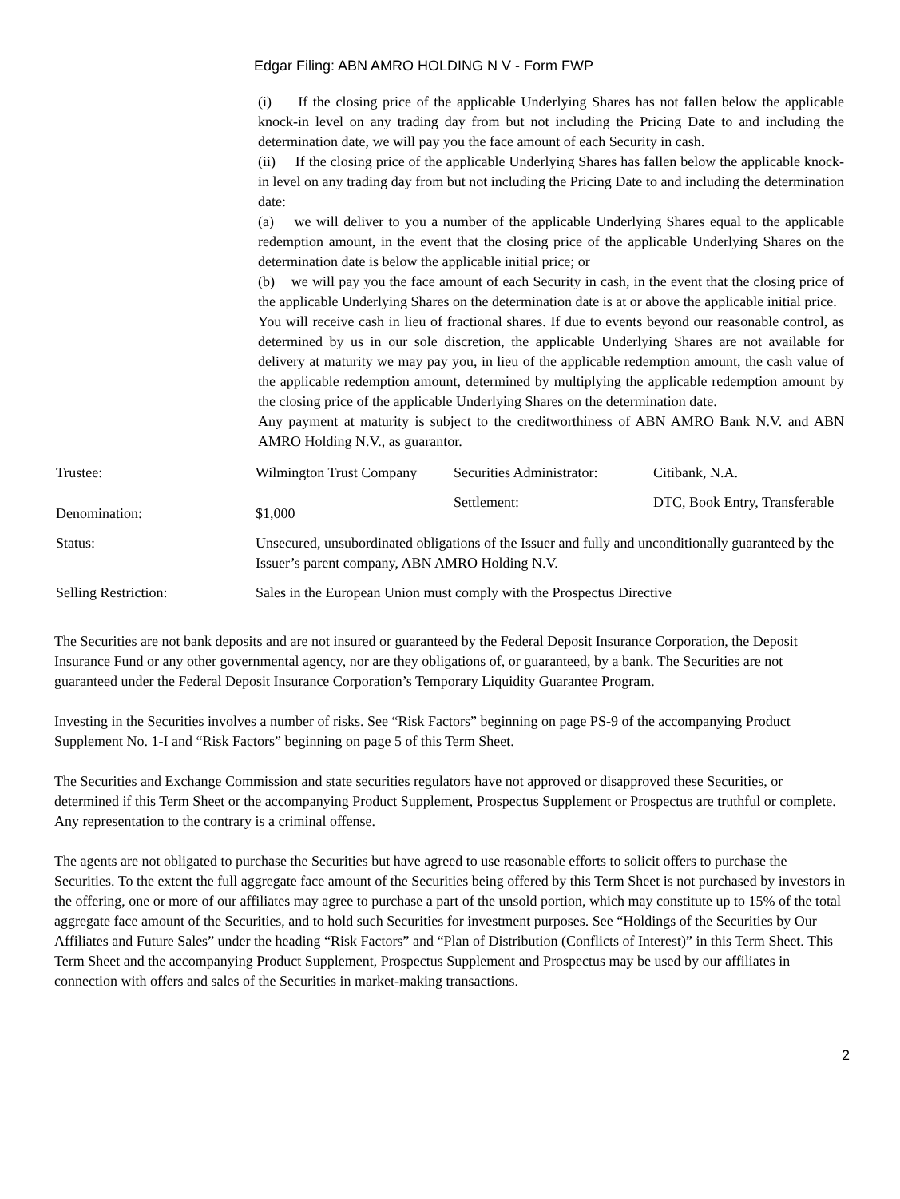Edgar Filing: ABN AMRO HOLDING N V - Form FWP
(i) If the closing price of the applicable Underlying Shares has not fallen below the applicable knock-in level on any trading day from but not including the Pricing Date to and including the determination date, we will pay you the face amount of each Security in cash.
(ii) If the closing price of the applicable Underlying Shares has fallen below the applicable knock-in level on any trading day from but not including the Pricing Date to and including the determination date:
(a) we will deliver to you a number of the applicable Underlying Shares equal to the applicable redemption amount, in the event that the closing price of the applicable Underlying Shares on the determination date is below the applicable initial price; or
(b) we will pay you the face amount of each Security in cash, in the event that the closing price of the applicable Underlying Shares on the determination date is at or above the applicable initial price.
You will receive cash in lieu of fractional shares. If due to events beyond our reasonable control, as determined by us in our sole discretion, the applicable Underlying Shares are not available for delivery at maturity we may pay you, in lieu of the applicable redemption amount, the cash value of the applicable redemption amount, determined by multiplying the applicable redemption amount by the closing price of the applicable Underlying Shares on the determination date.
Any payment at maturity is subject to the creditworthiness of ABN AMRO Bank N.V. and ABN AMRO Holding N.V., as guarantor.
| Trustee: | Wilmington Trust Company | Securities Administrator: | Citibank, N.A. |
| Denomination: | $1,000 | Settlement: | DTC, Book Entry, Transferable |
| Status: | Unsecured, unsubordinated obligations of the Issuer and fully and unconditionally guaranteed by the Issuer’s parent company, ABN AMRO Holding N.V. | | |
| Selling Restriction: | Sales in the European Union must comply with the Prospectus Directive | | |
The Securities are not bank deposits and are not insured or guaranteed by the Federal Deposit Insurance Corporation, the Deposit Insurance Fund or any other governmental agency, nor are they obligations of, or guaranteed, by a bank. The Securities are not guaranteed under the Federal Deposit Insurance Corporation’s Temporary Liquidity Guarantee Program.
Investing in the Securities involves a number of risks. See “Risk Factors” beginning on page PS-9 of the accompanying Product Supplement No. 1-I and “Risk Factors” beginning on page 5 of this Term Sheet.
The Securities and Exchange Commission and state securities regulators have not approved or disapproved these Securities, or determined if this Term Sheet or the accompanying Product Supplement, Prospectus Supplement or Prospectus are truthful or complete. Any representation to the contrary is a criminal offense.
The agents are not obligated to purchase the Securities but have agreed to use reasonable efforts to solicit offers to purchase the Securities. To the extent the full aggregate face amount of the Securities being offered by this Term Sheet is not purchased by investors in the offering, one or more of our affiliates may agree to purchase a part of the unsold portion, which may constitute up to 15% of the total aggregate face amount of the Securities, and to hold such Securities for investment purposes. See “Holdings of the Securities by Our Affiliates and Future Sales” under the heading “Risk Factors” and “Plan of Distribution (Conflicts of Interest)” in this Term Sheet. This Term Sheet and the accompanying Product Supplement, Prospectus Supplement and Prospectus may be used by our affiliates in connection with offers and sales of the Securities in market-making transactions.
2